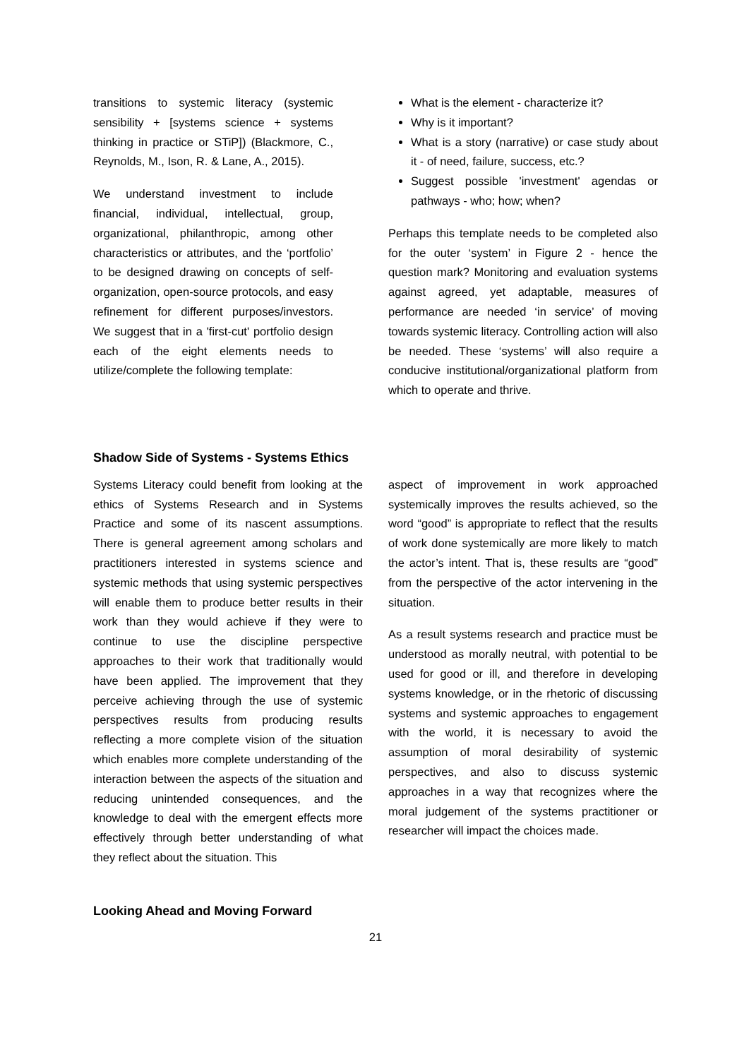transitions to systemic literacy (systemic sensibility + [systems science + systems thinking in practice or STiP]) (Blackmore, C., Reynolds, M., Ison, R. & Lane, A., 2015).
We understand investment to include financial, individual, intellectual, group, organizational, philanthropic, among other characteristics or attributes, and the ‘portfolio’ to be designed drawing on concepts of self-organization, open-source protocols, and easy refinement for different purposes/investors. We suggest that in a 'first-cut' portfolio design each of the eight elements needs to utilize/complete the following template:
What is the element - characterize it?
Why is it important?
What is a story (narrative) or case study about it - of need, failure, success, etc.?
Suggest possible 'investment' agendas or pathways - who; how; when?
Perhaps this template needs to be completed also for the outer ‘system’ in Figure 2 - hence the question mark? Monitoring and evaluation systems against agreed, yet adaptable, measures of performance are needed ‘in service’ of moving towards systemic literacy. Controlling action will also be needed. These ‘systems’ will also require a conducive institutional/organizational platform from which to operate and thrive.
Shadow Side of Systems - Systems Ethics
Systems Literacy could benefit from looking at the ethics of Systems Research and in Systems Practice and some of its nascent assumptions. There is general agreement among scholars and practitioners interested in systems science and systemic methods that using systemic perspectives will enable them to produce better results in their work than they would achieve if they were to continue to use the discipline perspective approaches to their work that traditionally would have been applied. The improvement that they perceive achieving through the use of systemic perspectives results from producing results reflecting a more complete vision of the situation which enables more complete understanding of the interaction between the aspects of the situation and reducing unintended consequences, and the knowledge to deal with the emergent effects more effectively through better understanding of what they reflect about the situation. This
aspect of improvement in work approached systemically improves the results achieved, so the word “good” is appropriate to reflect that the results of work done systemically are more likely to match the actor’s intent. That is, these results are “good” from the perspective of the actor intervening in the situation.
As a result systems research and practice must be understood as morally neutral, with potential to be used for good or ill, and therefore in developing systems knowledge, or in the rhetoric of discussing systems and systemic approaches to engagement with the world, it is necessary to avoid the assumption of moral desirability of systemic perspectives, and also to discuss systemic approaches in a way that recognizes where the moral judgement of the systems practitioner or researcher will impact the choices made.
Looking Ahead and Moving Forward
21